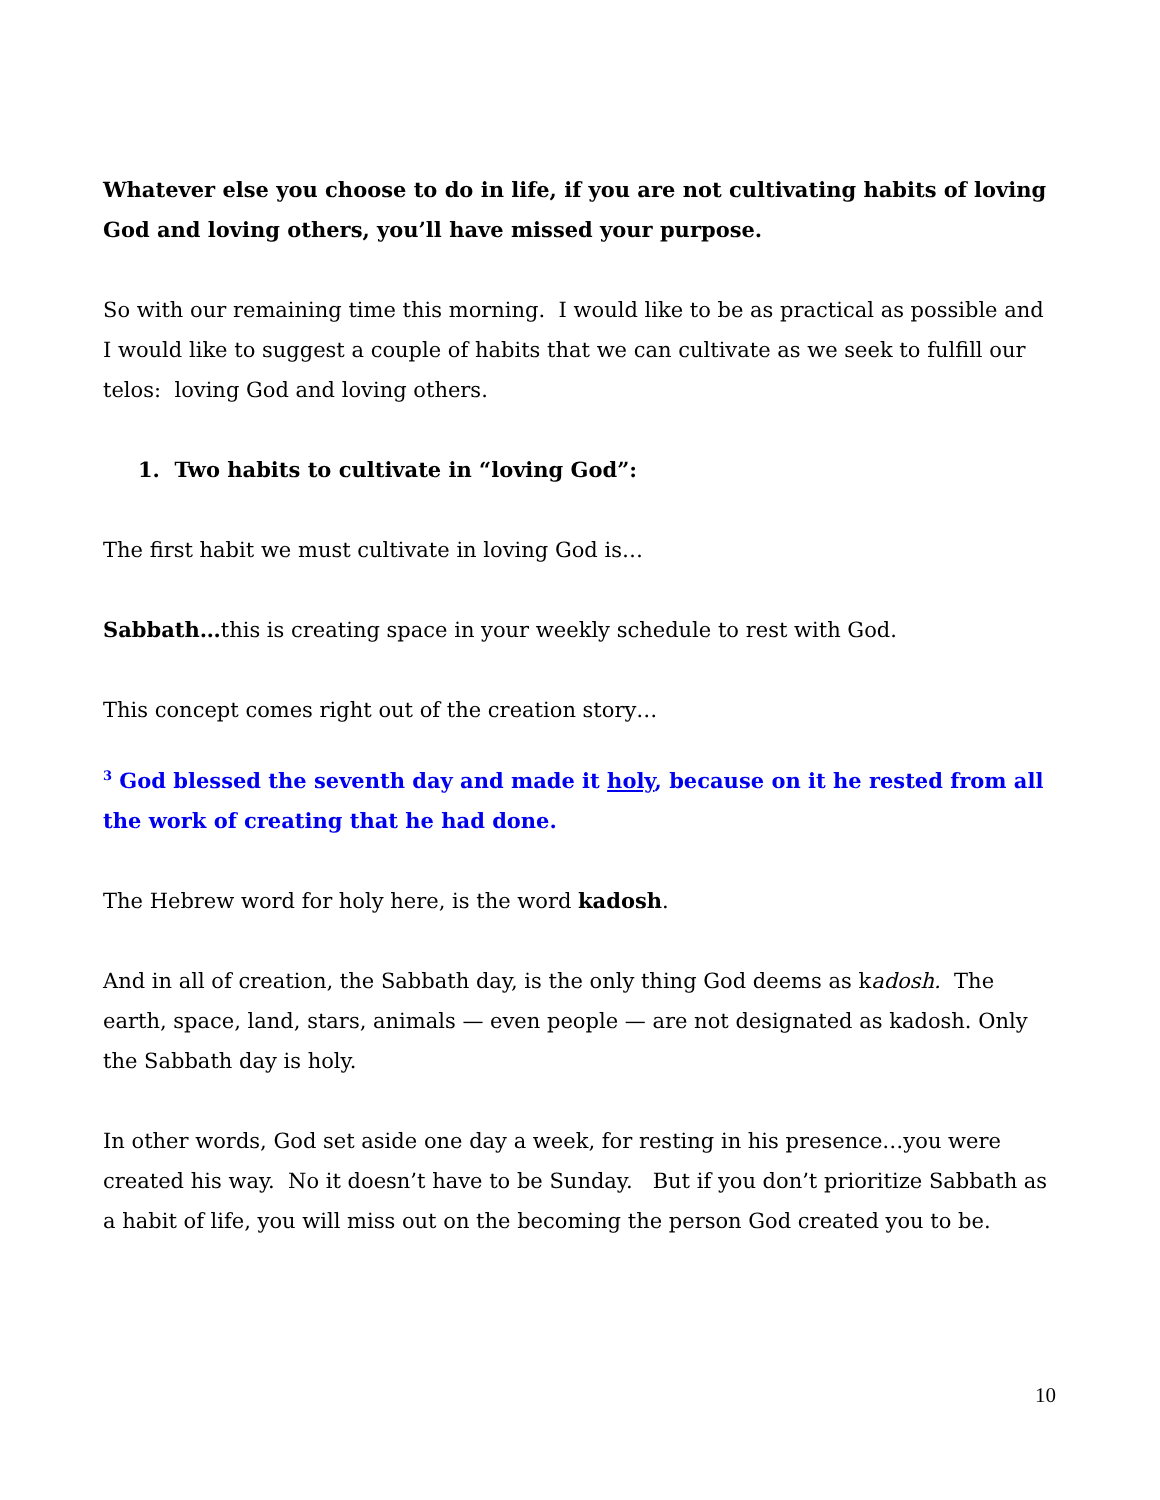Whatever else you choose to do in life, if you are not cultivating habits of loving God and loving others, you’ll have missed your purpose.
So with our remaining time this morning. I would like to be as practical as possible and I would like to suggest a couple of habits that we can cultivate as we seek to fulfill our telos: loving God and loving others.
1. Two habits to cultivate in “loving God”:
The first habit we must cultivate in loving God is…
Sabbath…this is creating space in your weekly schedule to rest with God.
This concept comes right out of the creation story…
<sup>3</sup> God blessed the seventh day and made it holy, because on it he rested from all the work of creating that he had done.
The Hebrew word for holy here, is the word kadosh.
And in all of creation, the Sabbath day, is the only thing God deems as kadosh. The earth, space, land, stars, animals — even people — are not designated as kadosh. Only the Sabbath day is holy.
In other words, God set aside one day a week, for resting in his presence…you were created his way. No it doesn’t have to be Sunday. But if you don’t prioritize Sabbath as a habit of life, you will miss out on the becoming the person God created you to be.
10